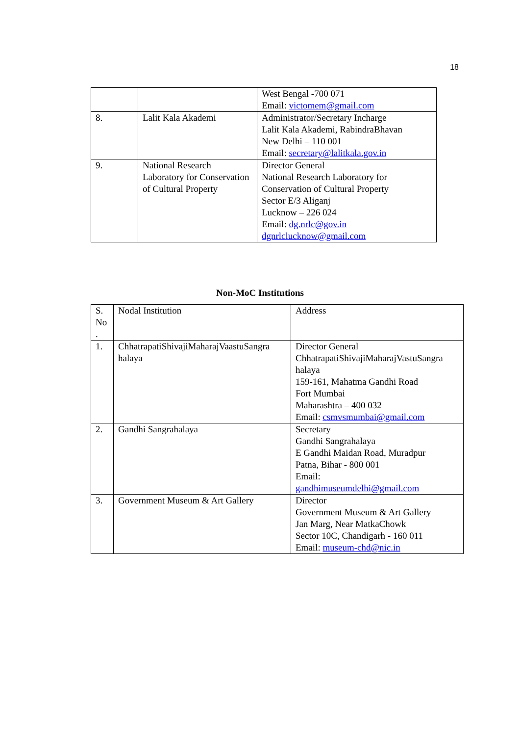18
| | | West Bengal -700 071 Email: victomem@gmail.com |
| 8. | Lalit Kala Akademi | Administrator/Secretary Incharge Lalit Kala Akademi, RabindraBhavan New Delhi – 110 001 Email: secretary@lalitkala.gov.in |
| 9. | National Research Laboratory for Conservation of Cultural Property | Director General National Research Laboratory for Conservation of Cultural Property Sector E/3 Aliganj Lucknow – 226 024 Email: dg.nrlc@gov.in dgnrlclucknow@gmail.com |
Non-MoC Institutions
| S. No . | Nodal Institution | Address |
| 1. | ChhatrapatiShivajiMaharajVaastuSangra halaya | Director General ChhatrapatiShivajiMaharajVastuSangra halaya 159-161, Mahatma Gandhi Road Fort Mumbai Maharashtra – 400 032 Email: csmvsmumbai@gmail.com |
| 2. | Gandhi Sangrahalaya | Secretary Gandhi Sangrahalaya E Gandhi Maidan Road, Muradpur Patna, Bihar - 800 001 Email: gandhimuseumdelhi@gmail.com |
| 3. | Government Museum & Art Gallery | Director Government Museum & Art Gallery Jan Marg, Near MatkaChowk Sector 10C, Chandigarh - 160 011 Email: museum-chd@nic.in |